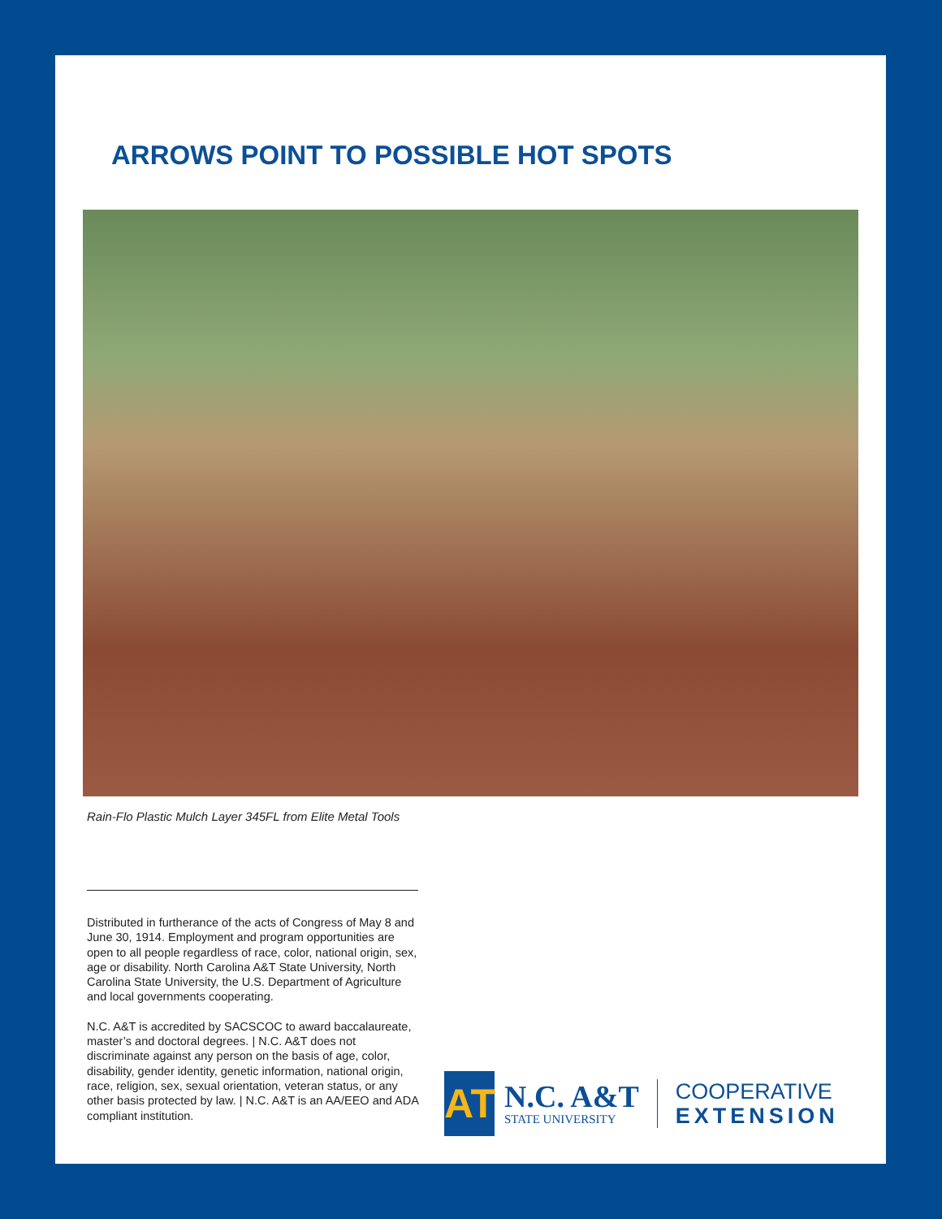ARROWS POINT TO POSSIBLE HOT SPOTS
Rain-Flo Plastic Mulch Layer 345FL from Elite Metal Tools
Distributed in furtherance of the acts of Congress of May 8 and June 30, 1914. Employment and program opportunities are open to all people regardless of race, color, national origin, sex, age or disability. North Carolina A&T State University, North Carolina State University, the U.S. Department of Agriculture and local governments cooperating.
N.C. A&T is accredited by SACSCOC to award baccalaureate, master’s and doctoral degrees. | N.C. A&T does not discriminate against any person on the basis of age, color, disability, gender identity, genetic information, national origin, race, religion, sex, sexual orientation, veteran status, or any other basis protected by law. | N.C. A&T is an AA/EEO and ADA compliant institution.
AT
N.C. A&T
STATE UNIVERSITY
COOPERATIVE
EXTENSION